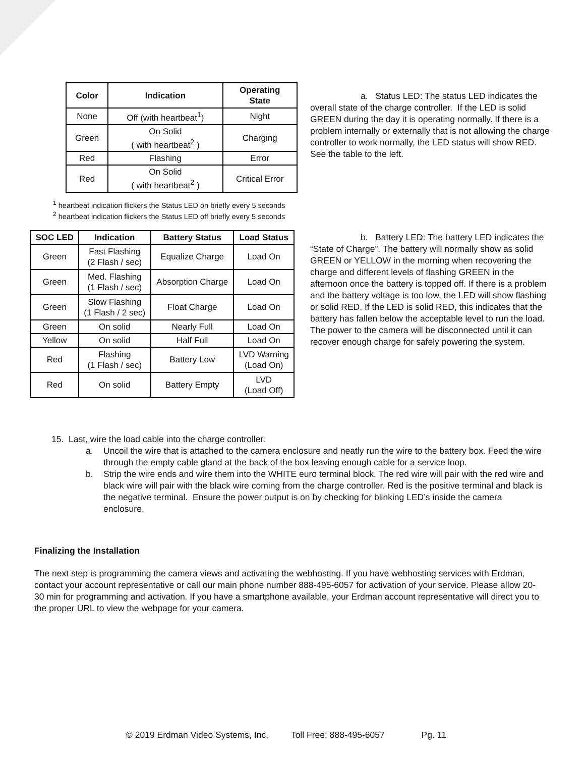| Color | Indication | Operating State |
| --- | --- | --- |
| None | Off (with heartbeat<sup>1</sup>) | Night |
| Green | On Solid ( with heartbeat<sup>2</sup> ) | Charging |
| Red | Flashing | Error |
| Red | On Solid ( with heartbeat<sup>2</sup> ) | Critical Error |
<sup>1</sup> heartbeat indication flickers the Status LED on briefly every 5 seconds
<sup>2</sup> heartbeat indication flickers the Status LED off briefly every 5 seconds
| SOC LED | Indication | Battery Status | Load Status |
| --- | --- | --- | --- |
| Green | Fast Flashing (2 Flash / sec) | Equalize Charge | Load On |
| Green | Med. Flashing (1 Flash / sec) | Absorption Charge | Load On |
| Green | Slow Flashing (1 Flash / 2 sec) | Float Charge | Load On |
| Green | On solid | Nearly Full | Load On |
| Yellow | On solid | Half Full | Load On |
| Red | Flashing (1 Flash / sec) | Battery Low | LVD Warning (Load On) |
| Red | On solid | Battery Empty | LVD (Load Off) |
a. Status LED: The status LED indicates the overall state of the charge controller. If the LED is solid GREEN during the day it is operating normally. If there is a problem internally or externally that is not allowing the charge controller to work normally, the LED status will show RED. See the table to the left.
b. Battery LED: The battery LED indicates the “State of Charge”. The battery will normally show as solid GREEN or YELLOW in the morning when recovering the charge and different levels of flashing GREEN in the afternoon once the battery is topped off. If there is a problem and the battery voltage is too low, the LED will show flashing or solid RED. If the LED is solid RED, this indicates that the battery has fallen below the acceptable level to run the load. The power to the camera will be disconnected until it can recover enough charge for safely powering the system.
15. Last, wire the load cable into the charge controller.
a. Uncoil the wire that is attached to the camera enclosure and neatly run the wire to the battery box. Feed the wire through the empty cable gland at the back of the box leaving enough cable for a service loop.
b. Strip the wire ends and wire them into the WHITE euro terminal block. The red wire will pair with the red wire and black wire will pair with the black wire coming from the charge controller. Red is the positive terminal and black is the negative terminal. Ensure the power output is on by checking for blinking LED’s inside the camera enclosure.
Finalizing the Installation
The next step is programming the camera views and activating the webhosting. If you have webhosting services with Erdman, contact your account representative or call our main phone number 888-495-6057 for activation of your service. Please allow 20-30 min for programming and activation. If you have a smartphone available, your Erdman account representative will direct you to the proper URL to view the webpage for your camera.
© 2019 Erdman Video Systems, Inc. Toll Free: 888-495-6057 Pg. 11